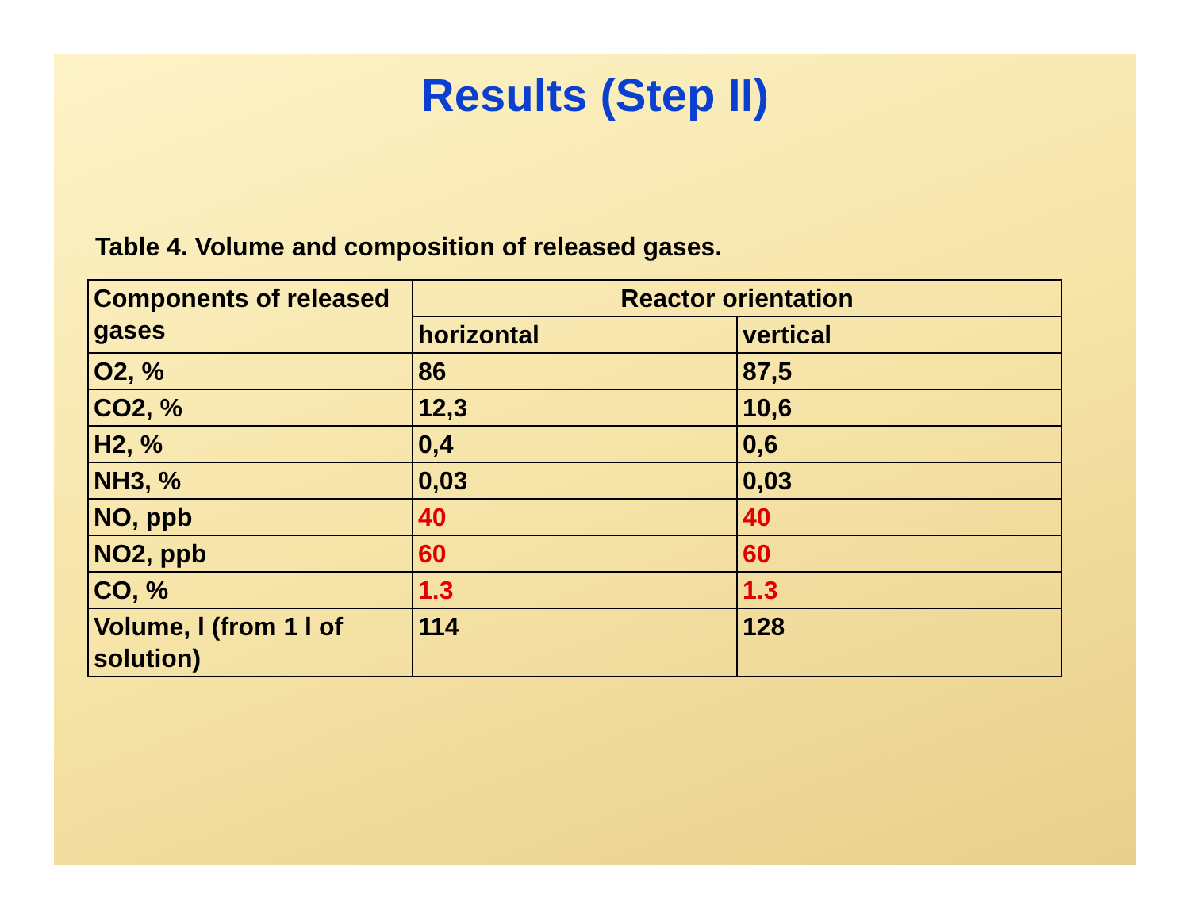Results (Step II)
Table 4. Volume and composition of released gases.
| Components of released gases | Reactor orientation | |
| --- | --- | --- |
| | horizontal | vertical |
| O2, % | 86 | 87,5 |
| CO2, % | 12,3 | 10,6 |
| H2, % | 0,4 | 0,6 |
| NH3, % | 0,03 | 0,03 |
| NO, ppb | 40 | 40 |
| NO2, ppb | 60 | 60 |
| CO, % | 1.3 | 1.3 |
| Volume, l (from 1 l of solution) | 114 | 128 |